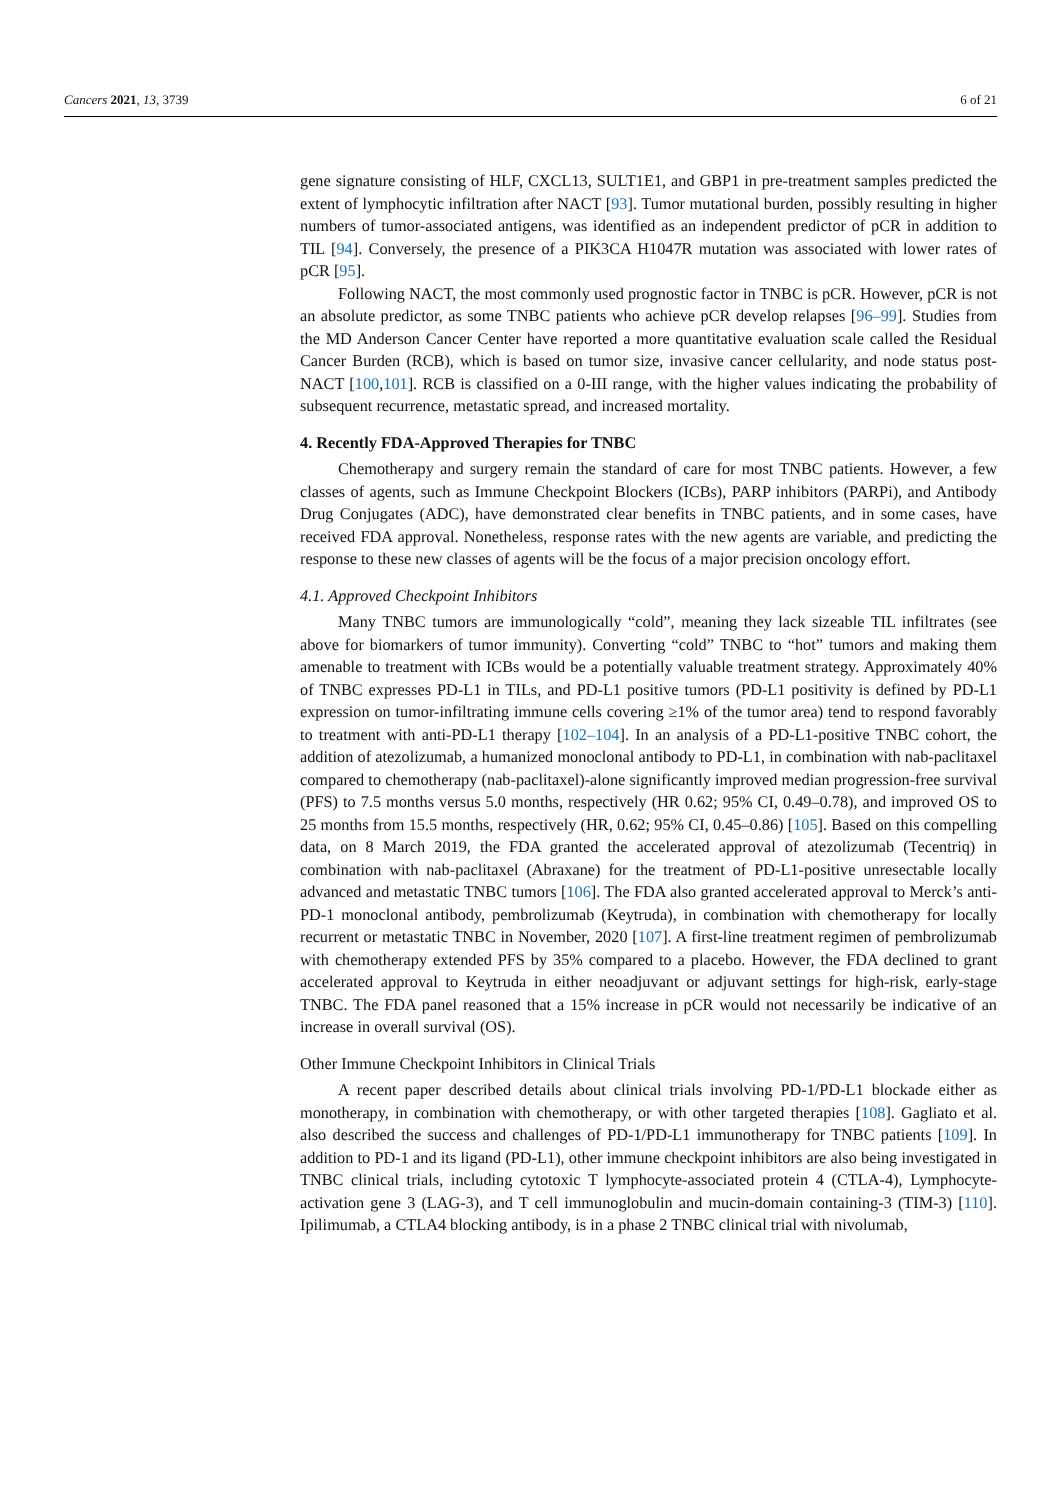Cancers 2021, 13, 3739 6 of 21
gene signature consisting of HLF, CXCL13, SULT1E1, and GBP1 in pre-treatment samples predicted the extent of lymphocytic infiltration after NACT [93]. Tumor mutational burden, possibly resulting in higher numbers of tumor-associated antigens, was identified as an independent predictor of pCR in addition to TIL [94]. Conversely, the presence of a PIK3CA H1047R mutation was associated with lower rates of pCR [95].
Following NACT, the most commonly used prognostic factor in TNBC is pCR. However, pCR is not an absolute predictor, as some TNBC patients who achieve pCR develop relapses [96–99]. Studies from the MD Anderson Cancer Center have reported a more quantitative evaluation scale called the Residual Cancer Burden (RCB), which is based on tumor size, invasive cancer cellularity, and node status post-NACT [100,101]. RCB is classified on a 0-III range, with the higher values indicating the probability of subsequent recurrence, metastatic spread, and increased mortality.
4. Recently FDA-Approved Therapies for TNBC
Chemotherapy and surgery remain the standard of care for most TNBC patients. However, a few classes of agents, such as Immune Checkpoint Blockers (ICBs), PARP inhibitors (PARPi), and Antibody Drug Conjugates (ADC), have demonstrated clear benefits in TNBC patients, and in some cases, have received FDA approval. Nonetheless, response rates with the new agents are variable, and predicting the response to these new classes of agents will be the focus of a major precision oncology effort.
4.1. Approved Checkpoint Inhibitors
Many TNBC tumors are immunologically “cold”, meaning they lack sizeable TIL infiltrates (see above for biomarkers of tumor immunity). Converting “cold” TNBC to “hot” tumors and making them amenable to treatment with ICBs would be a potentially valuable treatment strategy. Approximately 40% of TNBC expresses PD-L1 in TILs, and PD-L1 positive tumors (PD-L1 positivity is defined by PD-L1 expression on tumor-infiltrating immune cells covering ≥1% of the tumor area) tend to respond favorably to treatment with anti-PD-L1 therapy [102–104]. In an analysis of a PD-L1-positive TNBC cohort, the addition of atezolizumab, a humanized monoclonal antibody to PD-L1, in combination with nab-paclitaxel compared to chemotherapy (nab-paclitaxel)-alone significantly improved median progression-free survival (PFS) to 7.5 months versus 5.0 months, respectively (HR 0.62; 95% CI, 0.49–0.78), and improved OS to 25 months from 15.5 months, respectively (HR, 0.62; 95% CI, 0.45–0.86) [105]. Based on this compelling data, on 8 March 2019, the FDA granted the accelerated approval of atezolizumab (Tecentriq) in combination with nab-paclitaxel (Abraxane) for the treatment of PD-L1-positive unresectable locally advanced and metastatic TNBC tumors [106]. The FDA also granted accelerated approval to Merck’s anti-PD-1 monoclonal antibody, pembrolizumab (Keytruda), in combination with chemotherapy for locally recurrent or metastatic TNBC in November, 2020 [107]. A first-line treatment regimen of pembrolizumab with chemotherapy extended PFS by 35% compared to a placebo. However, the FDA declined to grant accelerated approval to Keytruda in either neoadjuvant or adjuvant settings for high-risk, early-stage TNBC. The FDA panel reasoned that a 15% increase in pCR would not necessarily be indicative of an increase in overall survival (OS).
Other Immune Checkpoint Inhibitors in Clinical Trials
A recent paper described details about clinical trials involving PD-1/PD-L1 blockade either as monotherapy, in combination with chemotherapy, or with other targeted therapies [108]. Gagliato et al. also described the success and challenges of PD-1/PD-L1 immunotherapy for TNBC patients [109]. In addition to PD-1 and its ligand (PD-L1), other immune checkpoint inhibitors are also being investigated in TNBC clinical trials, including cytotoxic T lymphocyte-associated protein 4 (CTLA-4), Lymphocyte-activation gene 3 (LAG-3), and T cell immunoglobulin and mucin-domain containing-3 (TIM-3) [110]. Ipilimumab, a CTLA4 blocking antibody, is in a phase 2 TNBC clinical trial with nivolumab,